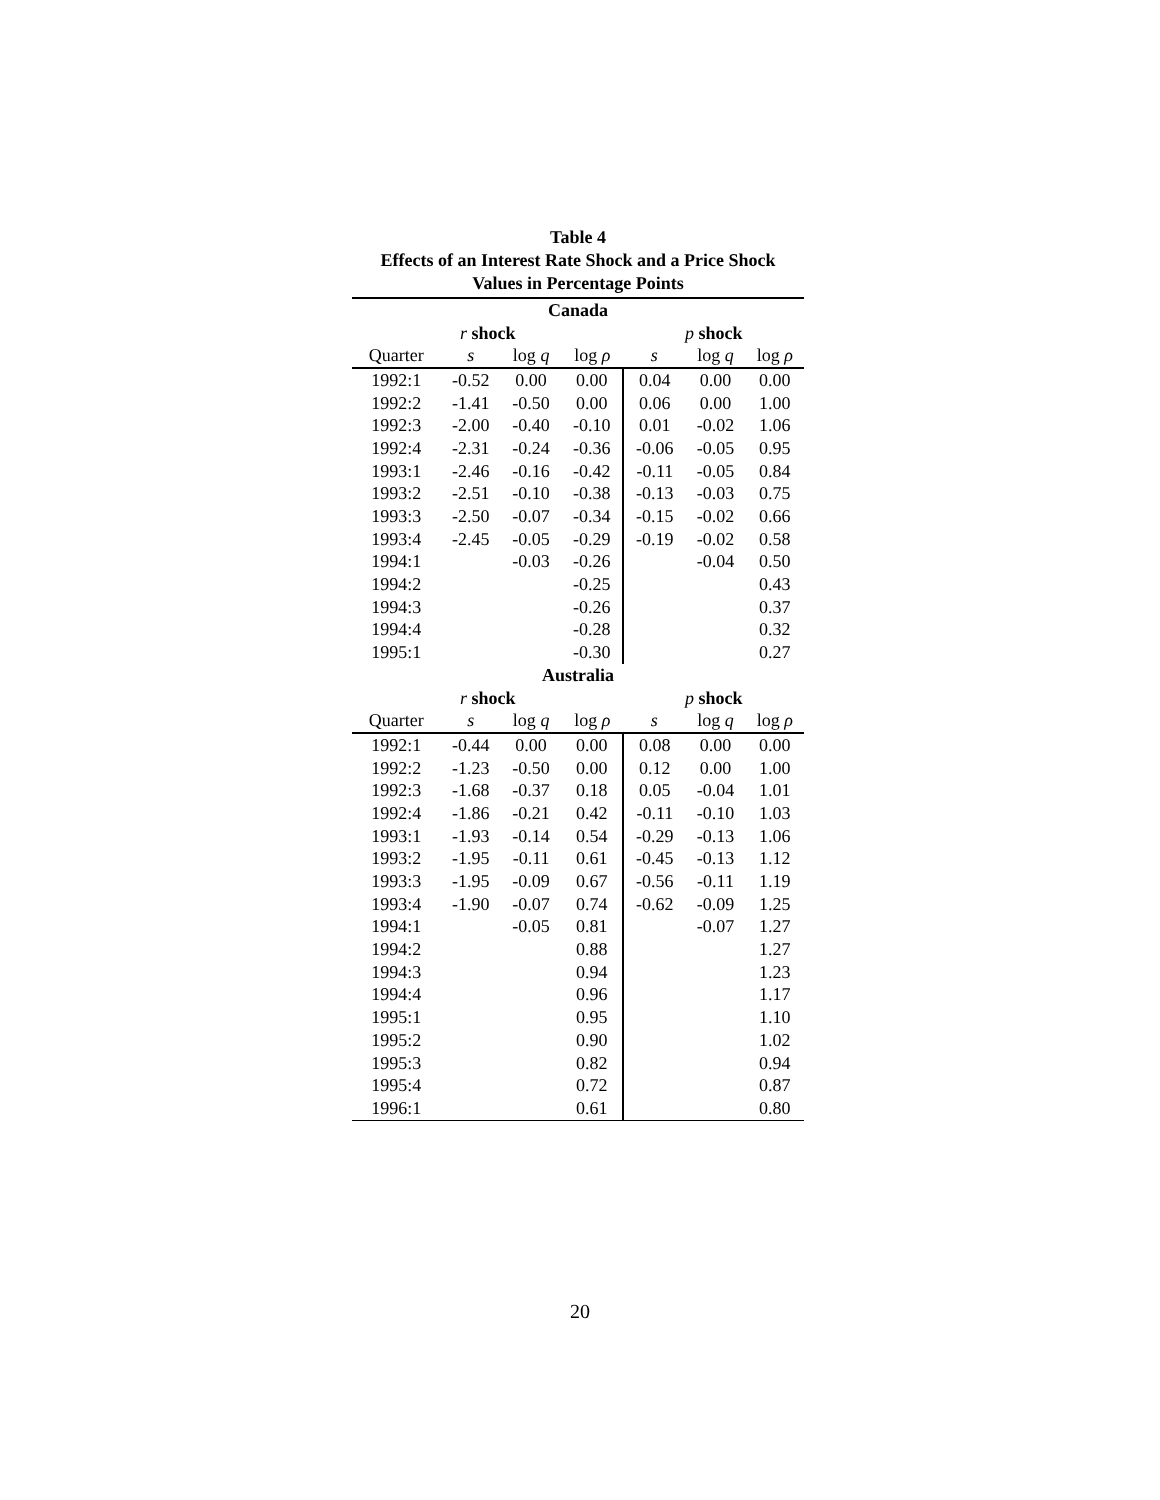Table 4
Effects of an Interest Rate Shock and a Price Shock
Values in Percentage Points
| Canada | | | | | | |
| --- | --- | --- | --- | --- | --- | --- |
| r shock | | | | p shock | | |
| Quarter | s | log q | log ρ | s | log q | log ρ |
| 1992:1 | -0.52 | 0.00 | 0.00 | 0.04 | 0.00 | 0.00 |
| 1992:2 | -1.41 | -0.50 | 0.00 | 0.06 | 0.00 | 1.00 |
| 1992:3 | -2.00 | -0.40 | -0.10 | 0.01 | -0.02 | 1.06 |
| 1992:4 | -2.31 | -0.24 | -0.36 | -0.06 | -0.05 | 0.95 |
| 1993:1 | -2.46 | -0.16 | -0.42 | -0.11 | -0.05 | 0.84 |
| 1993:2 | -2.51 | -0.10 | -0.38 | -0.13 | -0.03 | 0.75 |
| 1993:3 | -2.50 | -0.07 | -0.34 | -0.15 | -0.02 | 0.66 |
| 1993:4 | -2.45 | -0.05 | -0.29 | -0.19 | -0.02 | 0.58 |
| 1994:1 | | -0.03 | -0.26 | | -0.04 | 0.50 |
| 1994:2 | | | -0.25 | | | 0.43 |
| 1994:3 | | | -0.26 | | | 0.37 |
| 1994:4 | | | -0.28 | | | 0.32 |
| 1995:1 | | | -0.30 | | | 0.27 |
| Australia | | | | | | |
| r shock | | | | p shock | | |
| Quarter | s | log q | log ρ | s | log q | log ρ |
| 1992:1 | -0.44 | 0.00 | 0.00 | 0.08 | 0.00 | 0.00 |
| 1992:2 | -1.23 | -0.50 | 0.00 | 0.12 | 0.00 | 1.00 |
| 1992:3 | -1.68 | -0.37 | 0.18 | 0.05 | -0.04 | 1.01 |
| 1992:4 | -1.86 | -0.21 | 0.42 | -0.11 | -0.10 | 1.03 |
| 1993:1 | -1.93 | -0.14 | 0.54 | -0.29 | -0.13 | 1.06 |
| 1993:2 | -1.95 | -0.11 | 0.61 | -0.45 | -0.13 | 1.12 |
| 1993:3 | -1.95 | -0.09 | 0.67 | -0.56 | -0.11 | 1.19 |
| 1993:4 | -1.90 | -0.07 | 0.74 | -0.62 | -0.09 | 1.25 |
| 1994:1 | | -0.05 | 0.81 | | -0.07 | 1.27 |
| 1994:2 | | | 0.88 | | | 1.27 |
| 1994:3 | | | 0.94 | | | 1.23 |
| 1994:4 | | | 0.96 | | | 1.17 |
| 1995:1 | | | 0.95 | | | 1.10 |
| 1995:2 | | | 0.90 | | | 1.02 |
| 1995:3 | | | 0.82 | | | 0.94 |
| 1995:4 | | | 0.72 | | | 0.87 |
| 1996:1 | | | 0.61 | | | 0.80 |
20